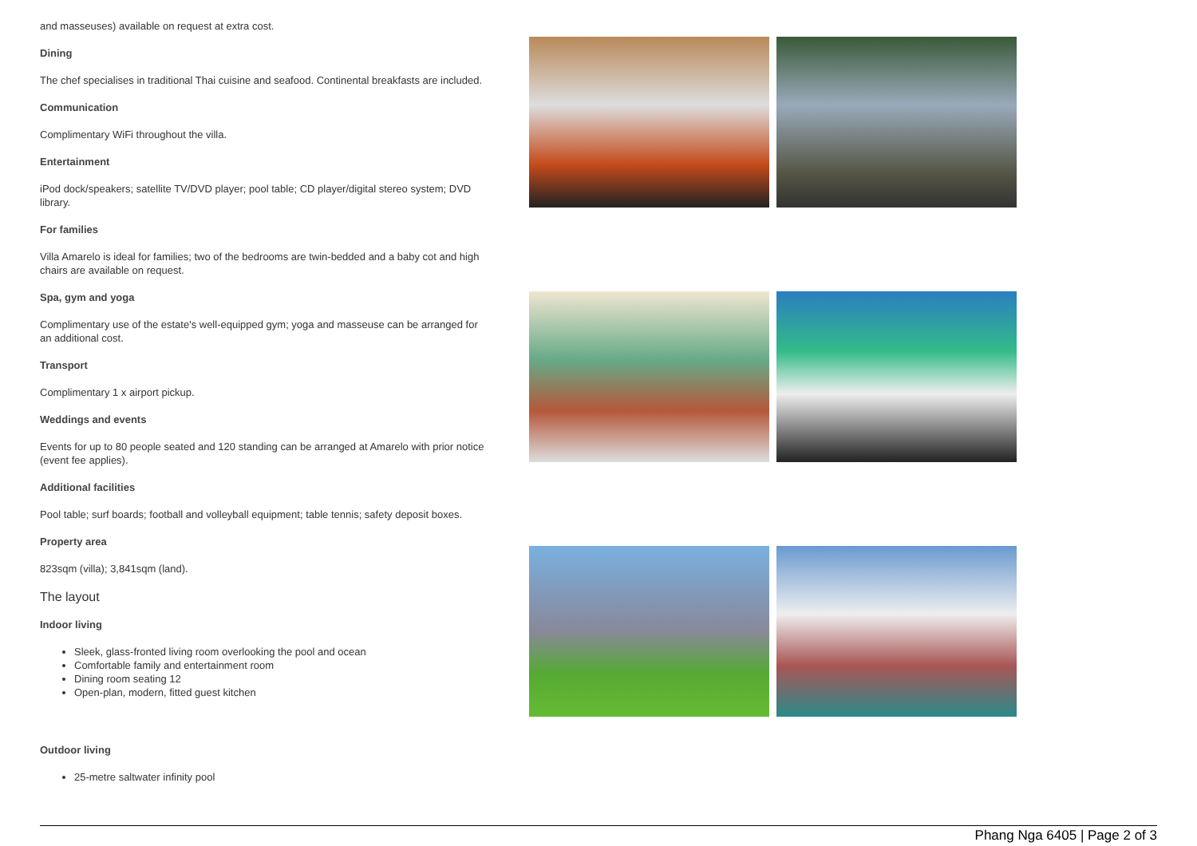and masseuses) available on request at extra cost.
Dining
The chef specialises in traditional Thai cuisine and seafood. Continental breakfasts are included.
Communication
Complimentary WiFi throughout the villa.
Entertainment
iPod dock/speakers; satellite TV/DVD player; pool table; CD player/digital stereo system; DVD library.
For families
Villa Amarelo is ideal for families; two of the bedrooms are twin-bedded and a baby cot and high chairs are available on request.
Spa, gym and yoga
Complimentary use of the estate's well-equipped gym; yoga and masseuse can be arranged for an additional cost.
Transport
Complimentary 1 x airport pickup.
Weddings and events
Events for up to 80 people seated and 120 standing can be arranged at Amarelo with prior notice (event fee applies).
Additional facilities
Pool table; surf boards; football and volleyball equipment; table tennis; safety deposit boxes.
Property area
823sqm (villa); 3,841sqm (land).
The layout
Indoor living
Sleek, glass-fronted living room overlooking the pool and ocean
Comfortable family and entertainment room
Dining room seating 12
Open-plan, modern, fitted guest kitchen
Outdoor living
25-metre saltwater infinity pool
Phang Nga 6405 | Page 2 of 3